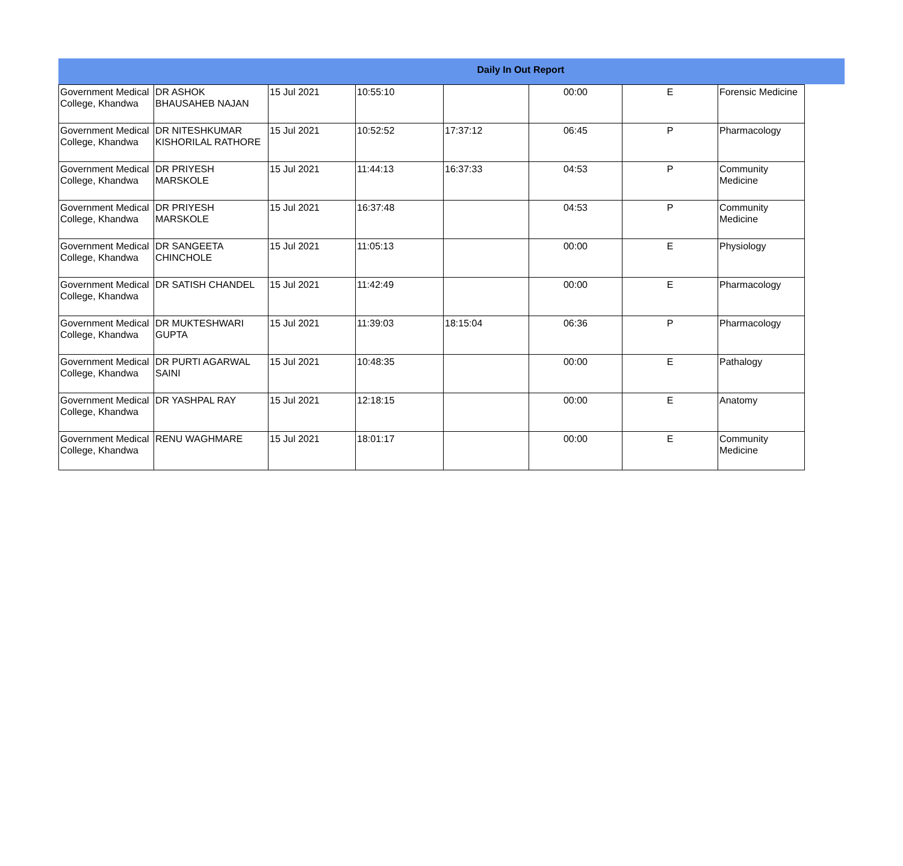Daily In Out Report
| Government Medical College, Khandwa | DR ASHOK BHAUSAHEB NAJAN | 15 Jul 2021 | 10:55:10 | | 00:00 | E | Forensic Medicine |
| Government Medical College, Khandwa | DR NITESHKUMAR KISHORILAL RATHORE | 15 Jul 2021 | 10:52:52 | 17:37:12 | 06:45 | P | Pharmacology |
| Government Medical College, Khandwa | DR PRIYESH MARSKOLE | 15 Jul 2021 | 11:44:13 | 16:37:33 | 04:53 | P | Community Medicine |
| Government Medical College, Khandwa | DR PRIYESH MARSKOLE | 15 Jul 2021 | 16:37:48 | | 04:53 | P | Community Medicine |
| Government Medical College, Khandwa | DR SANGEETA CHINCHOLE | 15 Jul 2021 | 11:05:13 | | 00:00 | E | Physiology |
| Government Medical College, Khandwa | DR SATISH CHANDEL | 15 Jul 2021 | 11:42:49 | | 00:00 | E | Pharmacology |
| Government Medical College, Khandwa | DR MUKTESHWARI GUPTA | 15 Jul 2021 | 11:39:03 | 18:15:04 | 06:36 | P | Pharmacology |
| Government Medical College, Khandwa | DR PURTI AGARWAL SAINI | 15 Jul 2021 | 10:48:35 | | 00:00 | E | Pathalogy |
| Government Medical College, Khandwa | DR YASHPAL RAY | 15 Jul 2021 | 12:18:15 | | 00:00 | E | Anatomy |
| Government Medical College, Khandwa | RENU WAGHMARE | 15 Jul 2021 | 18:01:17 | | 00:00 | E | Community Medicine |